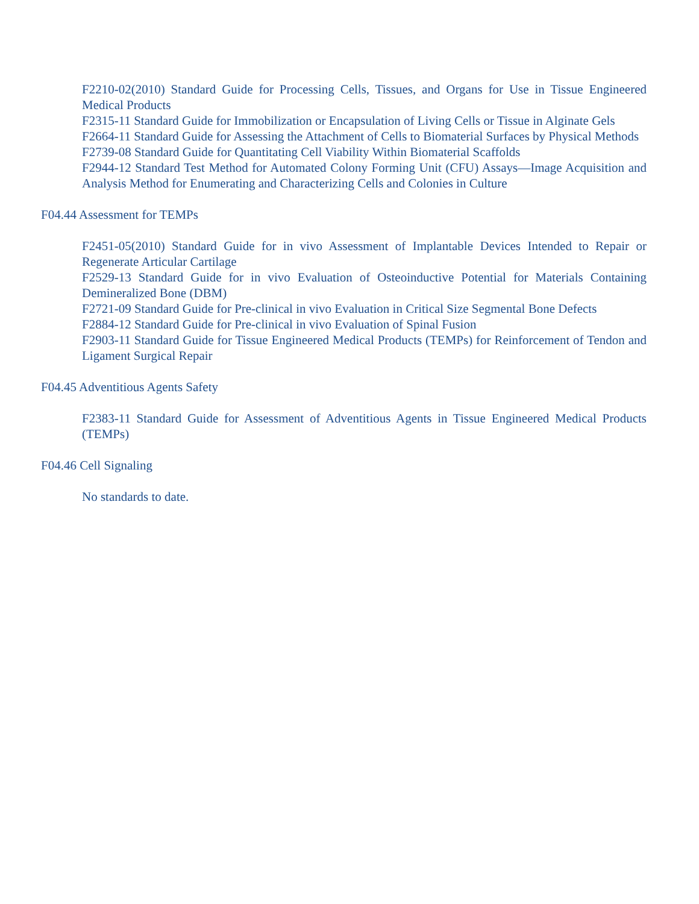F2210-02(2010) Standard Guide for Processing Cells, Tissues, and Organs for Use in Tissue Engineered Medical Products
F2315-11 Standard Guide for Immobilization or Encapsulation of Living Cells or Tissue in Alginate Gels
F2664-11 Standard Guide for Assessing the Attachment of Cells to Biomaterial Surfaces by Physical Methods
F2739-08 Standard Guide for Quantitating Cell Viability Within Biomaterial Scaffolds
F2944-12 Standard Test Method for Automated Colony Forming Unit (CFU) Assays—Image Acquisition and Analysis Method for Enumerating and Characterizing Cells and Colonies in Culture
F04.44 Assessment for TEMPs
F2451-05(2010) Standard Guide for in vivo Assessment of Implantable Devices Intended to Repair or Regenerate Articular Cartilage
F2529-13 Standard Guide for in vivo Evaluation of Osteoinductive Potential for Materials Containing Demineralized Bone (DBM)
F2721-09 Standard Guide for Pre-clinical in vivo Evaluation in Critical Size Segmental Bone Defects
F2884-12 Standard Guide for Pre-clinical in vivo Evaluation of Spinal Fusion
F2903-11 Standard Guide for Tissue Engineered Medical Products (TEMPs) for Reinforcement of Tendon and Ligament Surgical Repair
F04.45 Adventitious Agents Safety
F2383-11 Standard Guide for Assessment of Adventitious Agents in Tissue Engineered Medical Products (TEMPs)
F04.46 Cell Signaling
No standards to date.